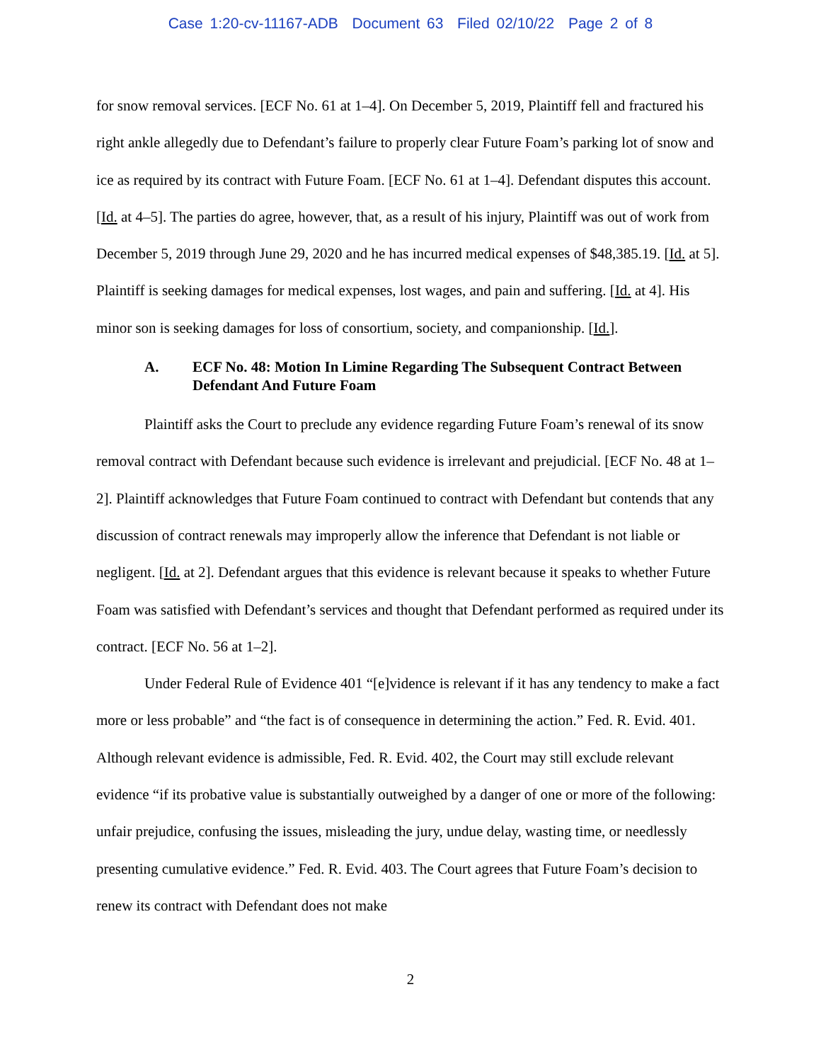Case 1:20-cv-11167-ADB Document 63 Filed 02/10/22 Page 2 of 8
for snow removal services. [ECF No. 61 at 1–4]. On December 5, 2019, Plaintiff fell and fractured his right ankle allegedly due to Defendant’s failure to properly clear Future Foam’s parking lot of snow and ice as required by its contract with Future Foam. [ECF No. 61 at 1–4]. Defendant disputes this account. [Id. at 4–5]. The parties do agree, however, that, as a result of his injury, Plaintiff was out of work from December 5, 2019 through June 29, 2020 and he has incurred medical expenses of $48,385.19. [Id. at 5]. Plaintiff is seeking damages for medical expenses, lost wages, and pain and suffering. [Id. at 4]. His minor son is seeking damages for loss of consortium, society, and companionship. [Id.].
A. ECF No. 48: Motion In Limine Regarding The Subsequent Contract Between Defendant And Future Foam
Plaintiff asks the Court to preclude any evidence regarding Future Foam’s renewal of its snow removal contract with Defendant because such evidence is irrelevant and prejudicial. [ECF No. 48 at 1–2]. Plaintiff acknowledges that Future Foam continued to contract with Defendant but contends that any discussion of contract renewals may improperly allow the inference that Defendant is not liable or negligent. [Id. at 2]. Defendant argues that this evidence is relevant because it speaks to whether Future Foam was satisfied with Defendant’s services and thought that Defendant performed as required under its contract. [ECF No. 56 at 1–2].
Under Federal Rule of Evidence 401 “[e]vidence is relevant if it has any tendency to make a fact more or less probable” and “the fact is of consequence in determining the action.” Fed. R. Evid. 401. Although relevant evidence is admissible, Fed. R. Evid. 402, the Court may still exclude relevant evidence “if its probative value is substantially outweighed by a danger of one or more of the following: unfair prejudice, confusing the issues, misleading the jury, undue delay, wasting time, or needlessly presenting cumulative evidence.” Fed. R. Evid. 403. The Court agrees that Future Foam’s decision to renew its contract with Defendant does not make
2